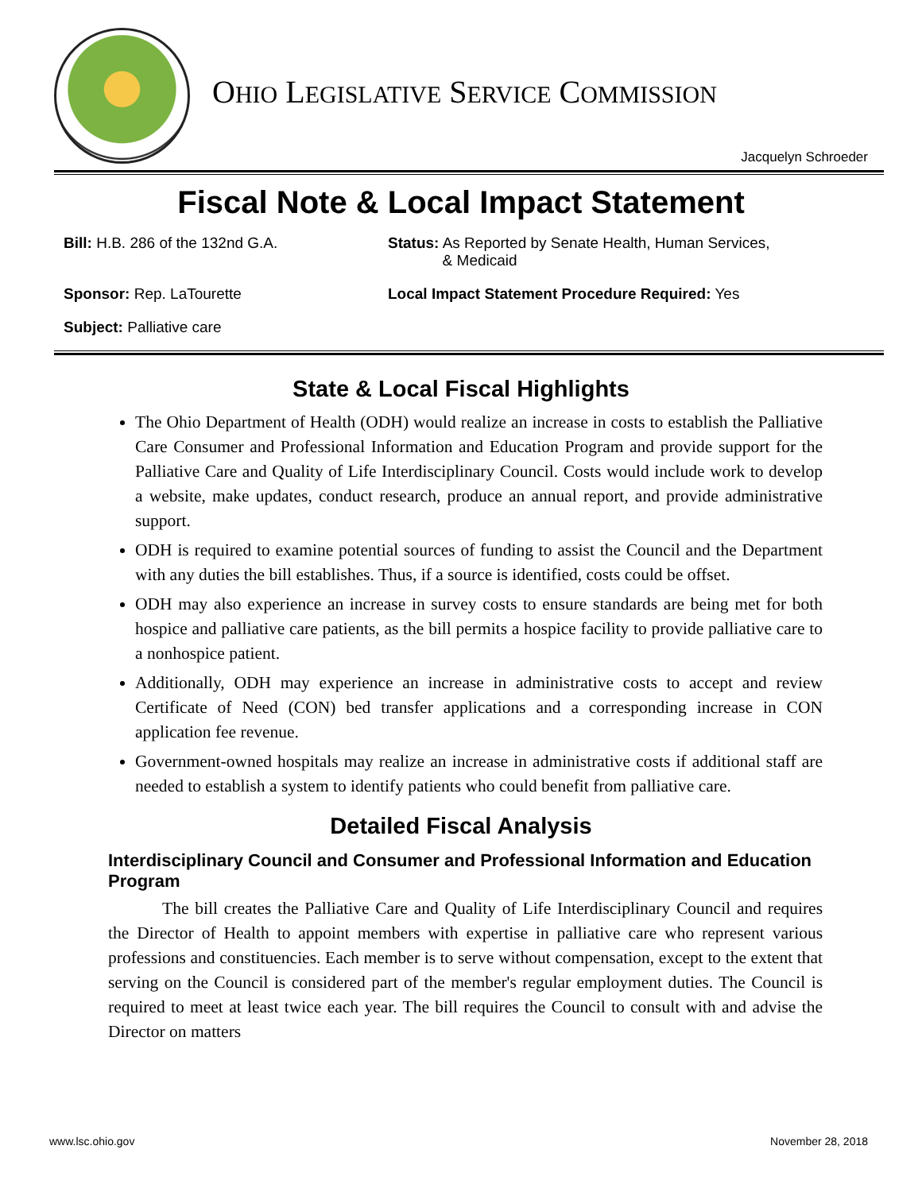OHIO LEGISLATIVE SERVICE COMMISSION
Jacquelyn Schroeder
Fiscal Note & Local Impact Statement
Bill: H.B. 286 of the 132nd G.A.
Status: As Reported by Senate Health, Human Services,
& Medicaid
Sponsor: Rep. LaTourette
Local Impact Statement Procedure Required: Yes
Subject: Palliative care
State & Local Fiscal Highlights
The Ohio Department of Health (ODH) would realize an increase in costs to establish the Palliative Care Consumer and Professional Information and Education Program and provide support for the Palliative Care and Quality of Life Interdisciplinary Council. Costs would include work to develop a website, make updates, conduct research, produce an annual report, and provide administrative support.
ODH is required to examine potential sources of funding to assist the Council and the Department with any duties the bill establishes. Thus, if a source is identified, costs could be offset.
ODH may also experience an increase in survey costs to ensure standards are being met for both hospice and palliative care patients, as the bill permits a hospice facility to provide palliative care to a nonhospice patient.
Additionally, ODH may experience an increase in administrative costs to accept and review Certificate of Need (CON) bed transfer applications and a corresponding increase in CON application fee revenue.
Government-owned hospitals may realize an increase in administrative costs if additional staff are needed to establish a system to identify patients who could benefit from palliative care.
Detailed Fiscal Analysis
Interdisciplinary Council and Consumer and Professional Information and Education Program
The bill creates the Palliative Care and Quality of Life Interdisciplinary Council and requires the Director of Health to appoint members with expertise in palliative care who represent various professions and constituencies. Each member is to serve without compensation, except to the extent that serving on the Council is considered part of the member's regular employment duties. The Council is required to meet at least twice each year. The bill requires the Council to consult with and advise the Director on matters
www.lsc.ohio.gov November 28, 2018